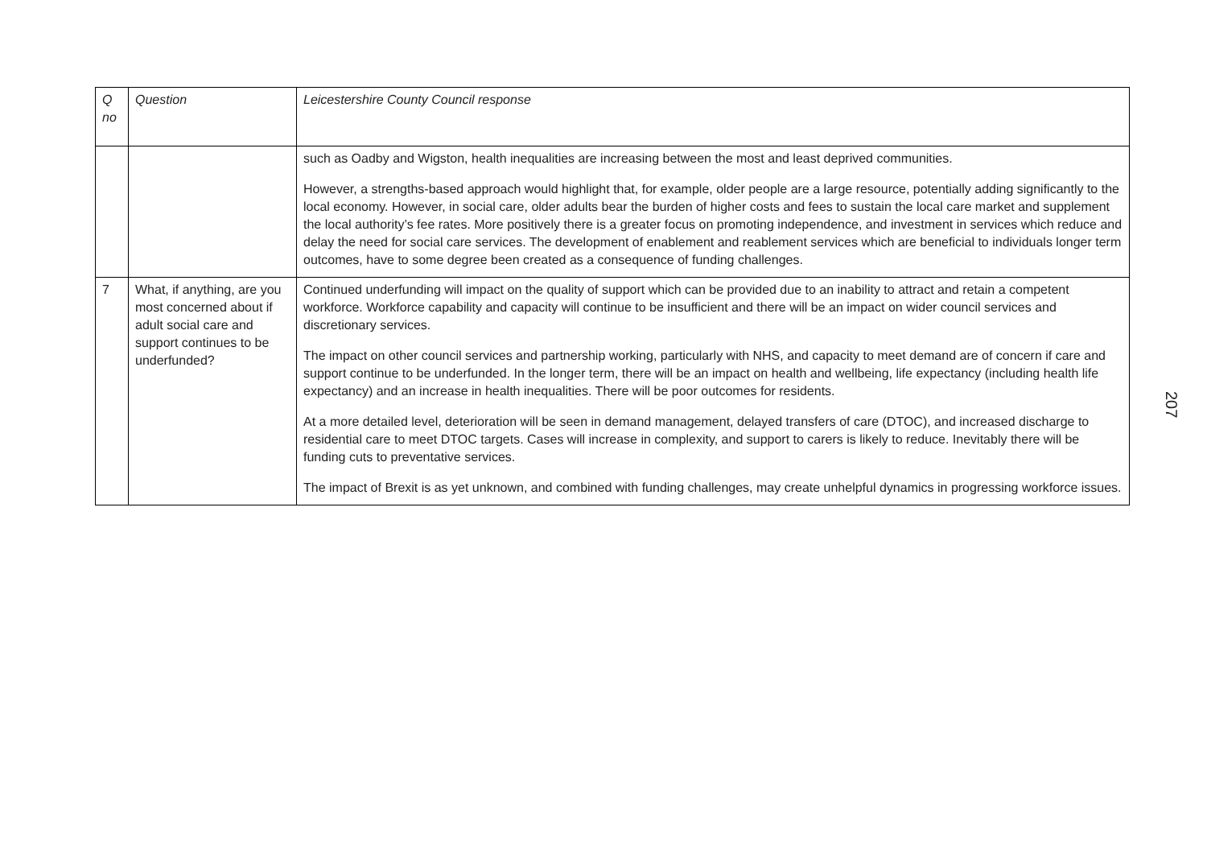| Q no | Question | Leicestershire County Council response |
| --- | --- | --- |
| | | such as Oadby and Wigston, health inequalities are increasing between the most and least deprived communities. However, a strengths-based approach would highlight that, for example, older people are a large resource, potentially adding significantly to the local economy. However, in social care, older adults bear the burden of higher costs and fees to sustain the local care market and supplement the local authority’s fee rates. More positively there is a greater focus on promoting independence, and investment in services which reduce and delay the need for social care services. The development of enablement and reablement services which are beneficial to individuals longer term outcomes, have to some degree been created as a consequence of funding challenges. |
| 7 | What, if anything, are you most concerned about if adult social care and support continues to be underfunded? | Continued underfunding will impact on the quality of support which can be provided due to an inability to attract and retain a competent workforce. Workforce capability and capacity will continue to be insufficient and there will be an impact on wider council services and discretionary services. The impact on other council services and partnership working, particularly with NHS, and capacity to meet demand are of concern if care and support continue to be underfunded. In the longer term, there will be an impact on health and wellbeing, life expectancy (including health life expectancy) and an increase in health inequalities. There will be poor outcomes for residents. At a more detailed level, deterioration will be seen in demand management, delayed transfers of care (DTOC), and increased discharge to residential care to meet DTOC targets. Cases will increase in complexity, and support to carers is likely to reduce. Inevitably there will be funding cuts to preventative services. The impact of Brexit is as yet unknown, and combined with funding challenges, may create unhelpful dynamics in progressing workforce issues. |
207